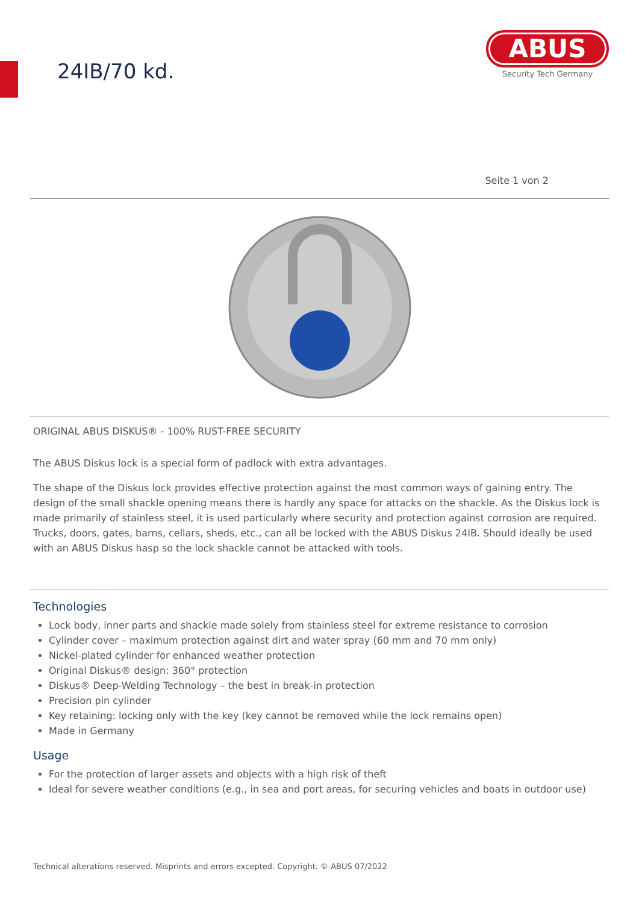24IB/70 kd.
ABUS
Security Tech Germany
Seite 1 von 2
ORIGINAL ABUS DISKUS® - 100% RUST-FREE SECURITY
The ABUS Diskus lock is a special form of padlock with extra advantages.
The shape of the Diskus lock provides effective protection against the most common ways of gaining entry. The design of the small shackle opening means there is hardly any space for attacks on the shackle. As the Diskus lock is made primarily of stainless steel, it is used particularly where security and protection against corrosion are required. Trucks, doors, gates, barns, cellars, sheds, etc., can all be locked with the ABUS Diskus 24IB. Should ideally be used with an ABUS Diskus hasp so the lock shackle cannot be attacked with tools.
Technologies
Lock body, inner parts and shackle made solely from stainless steel for extreme resistance to corrosion
Cylinder cover – maximum protection against dirt and water spray (60 mm and 70 mm only)
Nickel-plated cylinder for enhanced weather protection
Original Diskus® design: 360° protection
Diskus® Deep-Welding Technology – the best in break-in protection
Precision pin cylinder
Key retaining: locking only with the key (key cannot be removed while the lock remains open)
Made in Germany
Usage
For the protection of larger assets and objects with a high risk of theft
Ideal for severe weather conditions (e.g., in sea and port areas, for securing vehicles and boats in outdoor use)
Technical alterations reserved. Misprints and errors excepted. Copyright. © ABUS 07/2022